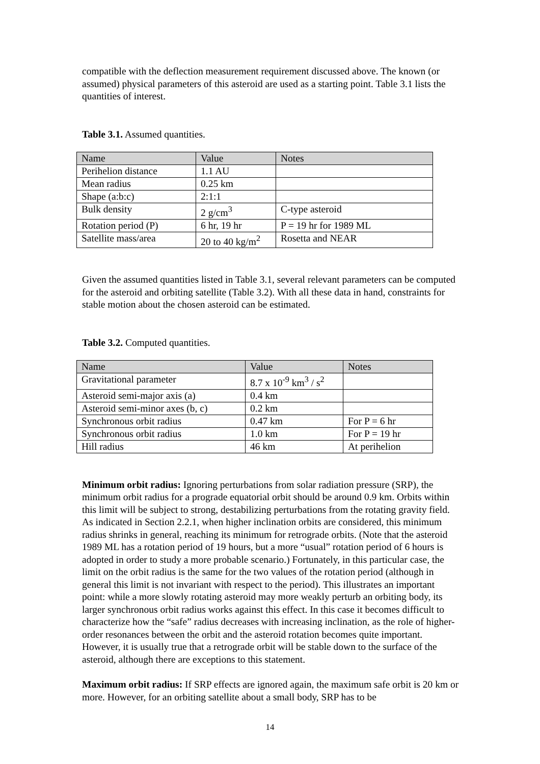compatible with the deflection measurement requirement discussed above. The known (or assumed) physical parameters of this asteroid are used as a starting point. Table 3.1 lists the quantities of interest.
Table 3.1. Assumed quantities.
| Name | Value | Notes |
| Perihelion distance | 1.1 AU | |
| Mean radius | 0.25 km | |
| Shape (a:b:c) | 2:1:1 | |
| Bulk density | 2 g/cm<sup>3</sup> | C-type asteroid |
| Rotation period (P) | 6 hr, 19 hr | P = 19 hr for 1989 ML |
| Satellite mass/area | 20 to 40 kg/m<sup>2</sup> | Rosetta and NEAR |
Given the assumed quantities listed in Table 3.1, several relevant parameters can be computed for the asteroid and orbiting satellite (Table 3.2). With all these data in hand, constraints for stable motion about the chosen asteroid can be estimated.
Table 3.2. Computed quantities.
| Name | Value | Notes |
| Gravitational parameter | 8.7 x 10<sup>-9</sup> km<sup>3</sup> / s<sup>2</sup> | |
| Asteroid semi-major axis (a) | 0.4 km | |
| Asteroid semi-minor axes (b, c) | 0.2 km | |
| Synchronous orbit radius | 0.47 km | For P = 6 hr |
| Synchronous orbit radius | 1.0 km | For P = 19 hr |
| Hill radius | 46 km | At perihelion |
Minimum orbit radius: Ignoring perturbations from solar radiation pressure (SRP), the minimum orbit radius for a prograde equatorial orbit should be around 0.9 km. Orbits within this limit will be subject to strong, destabilizing perturbations from the rotating gravity field. As indicated in Section 2.2.1, when higher inclination orbits are considered, this minimum radius shrinks in general, reaching its minimum for retrograde orbits. (Note that the asteroid 1989 ML has a rotation period of 19 hours, but a more “usual” rotation period of 6 hours is adopted in order to study a more probable scenario.) Fortunately, in this particular case, the limit on the orbit radius is the same for the two values of the rotation period (although in general this limit is not invariant with respect to the period). This illustrates an important point: while a more slowly rotating asteroid may more weakly perturb an orbiting body, its larger synchronous orbit radius works against this effect. In this case it becomes difficult to characterize how the “safe” radius decreases with increasing inclination, as the role of higher-order resonances between the orbit and the asteroid rotation becomes quite important. However, it is usually true that a retrograde orbit will be stable down to the surface of the asteroid, although there are exceptions to this statement.
Maximum orbit radius: If SRP effects are ignored again, the maximum safe orbit is 20 km or more. However, for an orbiting satellite about a small body, SRP has to be
14